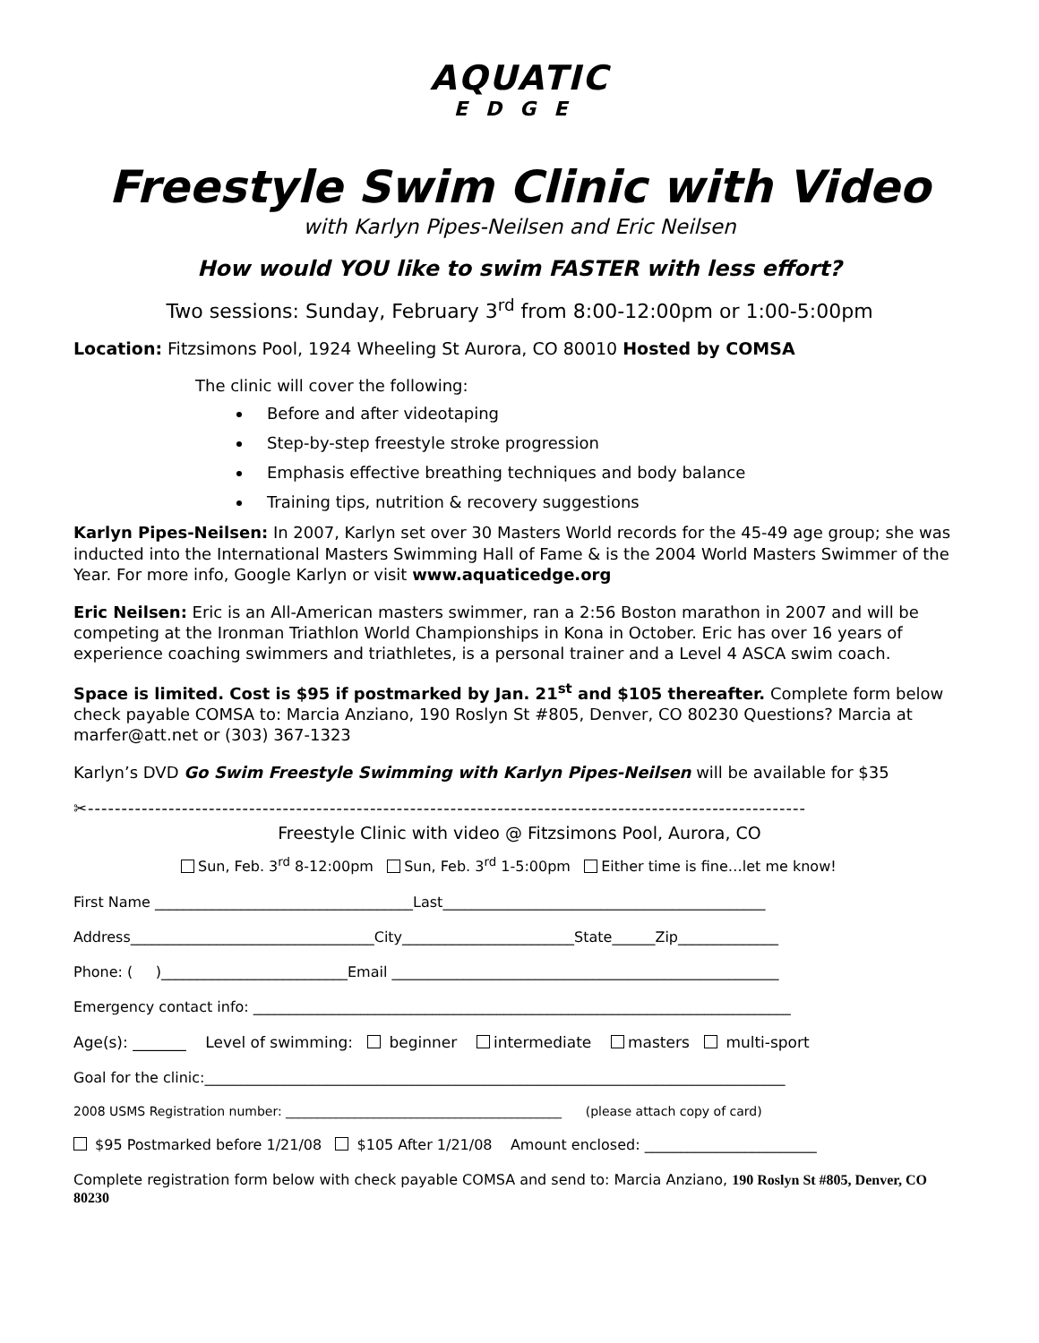AQUATIC
EDGE
Freestyle Swim Clinic with Video
with Karlyn Pipes-Neilsen and Eric Neilsen
How would YOU like to swim FASTER with less effort?
Two sessions: Sunday, February 3<sup>rd</sup> from 8:00-12:00pm or 1:00-5:00pm
Location: Fitzsimons Pool, 1924 Wheeling St Aurora, CO 80010 Hosted by COMSA
The clinic will cover the following:
Before and after videotaping
Step-by-step freestyle stroke progression
Emphasis effective breathing techniques and body balance
Training tips, nutrition & recovery suggestions
Karlyn Pipes-Neilsen: In 2007, Karlyn set over 30 Masters World records for the 45-49 age group; she was inducted into the International Masters Swimming Hall of Fame & is the 2004 World Masters Swimmer of the Year. For more info, Google Karlyn or visit www.aquaticedge.org
Eric Neilsen: Eric is an All-American masters swimmer, ran a 2:56 Boston marathon in 2007 and will be competing at the Ironman Triathlon World Championships in Kona in October. Eric has over 16 years of experience coaching swimmers and triathletes, is a personal trainer and a Level 4 ASCA swim coach.
Space is limited. Cost is $95 if postmarked by Jan. 21<sup>st</sup> and $105 thereafter. Complete form below check payable COMSA to: Marcia Anziano, 190 Roslyn St #805, Denver, CO 80230 Questions? Marcia at marfer@att.net or (303) 367-1323
Karlyn’s DVD Go Swim Freestyle Swimming with Karlyn Pipes-Neilsen will be available for $35
✂-----------------------------------------------------------------------------------------------------------
Freestyle Clinic with video @ Fitzsimons Pool, Aurora, CO
Sun, Feb. 3<sup>rd</sup> 8-12:00pm Sun, Feb. 3<sup>rd</sup> 1-5:00pm Either time is fine…let me know!
First Name ____________________________________Last_____________________________________________
Address__________________________________City________________________State______Zip______________
Phone: ( )__________________________Email ______________________________________________________
Emergency contact info: ___________________________________________________________________________
Age(s): _______ Level of swimming: beginner intermediate masters multi-sport
Goal for the clinic:_________________________________________________________________________________
2008 USMS Registration number: ____________________________________________ (please attach copy of card)
$95 Postmarked before 1/21/08 $105 After 1/21/08 Amount enclosed: ________________________
Complete registration form below with check payable COMSA and send to: Marcia Anziano, 190 Roslyn St #805, Denver, CO 80230